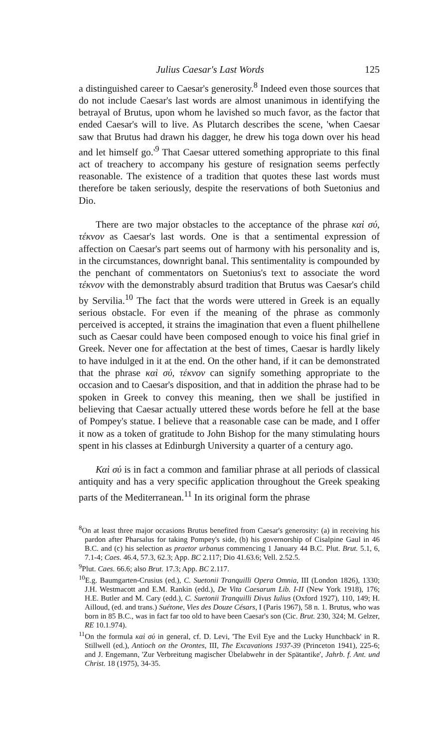Julius Caesar's Last Words 125
a distinguished career to Caesar's generosity.<sup>8</sup> Indeed even those sources that do not include Caesar's last words are almost unanimous in identifying the betrayal of Brutus, upon whom he lavished so much favor, as the factor that ended Caesar's will to live. As Plutarch describes the scene, 'when Caesar saw that Brutus had drawn his dagger, he drew his toga down over his head and let himself go.'<sup>9</sup> That Caesar uttered something appropriate to this final act of treachery to accompany his gesture of resignation seems perfectly reasonable. The existence of a tradition that quotes these last words must therefore be taken seriously, despite the reservations of both Suetonius and Dio.
There are two major obstacles to the acceptance of the phrase καὶ σύ, τέκνον as Caesar's last words. One is that a sentimental expression of affection on Caesar's part seems out of harmony with his personality and is, in the circumstances, downright banal. This sentimentality is compounded by the penchant of commentators on Suetonius's text to associate the word τέκνον with the demonstrably absurd tradition that Brutus was Caesar's child by Servilia.<sup>10</sup> The fact that the words were uttered in Greek is an equally serious obstacle. For even if the meaning of the phrase as commonly perceived is accepted, it strains the imagination that even a fluent philhellene such as Caesar could have been composed enough to voice his final grief in Greek. Never one for affectation at the best of times, Caesar is hardly likely to have indulged in it at the end. On the other hand, if it can be demonstrated that the phrase καὶ σύ, τέκνον can signify something appropriate to the occasion and to Caesar's disposition, and that in addition the phrase had to be spoken in Greek to convey this meaning, then we shall be justified in believing that Caesar actually uttered these words before he fell at the base of Pompey's statue. I believe that a reasonable case can be made, and I offer it now as a token of gratitude to John Bishop for the many stimulating hours spent in his classes at Edinburgh University a quarter of a century ago.
Καὶ σύ is in fact a common and familiar phrase at all periods of classical antiquity and has a very specific application throughout the Greek speaking parts of the Mediterranean.<sup>11</sup> In its original form the phrase
<sup>8</sup> On at least three major occasions Brutus benefited from Caesar's generosity: (a) in receiving his pardon after Pharsalus for taking Pompey's side, (b) his governorship of Cisalpine Gaul in 46 B.C. and (c) his selection as praetor urbanus commencing 1 January 44 B.C. Plut. Brut. 5.1, 6, 7.1-4; Caes. 46.4, 57.3, 62.3; App. BC 2.117; Dio 41.63.6; Vell. 2.52.5.
<sup>9</sup> Plut. Caes. 66.6; also Brut. 17.3; App. BC 2.117.
<sup>10</sup> E.g. Baumgarten-Crusius (ed.), C. Suetonii Tranquilli Opera Omnia, III (London 1826), 1330; J.H. Westmacott and E.M. Rankin (edd.), De Vita Caesarum Lib. I-II (New York 1918), 176; H.E. Butler and M. Cary (edd.), C. Suetonii Tranquilli Divus Iulius (Oxford 1927), 110, 149; H. Ailloud, (ed. and trans.) Suétone, Vies des Douze Césars, I (Paris 1967), 58 n. 1. Brutus, who was born in 85 B.C., was in fact far too old to have been Caesar's son (Cic. Brut. 230, 324; M. Gelzer, RE 10.1.974).
<sup>11</sup> On the formula καὶ σύ in general, cf. D. Levi, 'The Evil Eye and the Lucky Hunchback' in R. Stillwell (ed.), Antioch on the Orontes, III, The Excavations 1937-39 (Princeton 1941), 225-6; and J. Engemann, 'Zur Verbreitung magischer Übelabwehr in der Spätantike', Jahrb. f. Ant. und Christ. 18 (1975), 34-35.